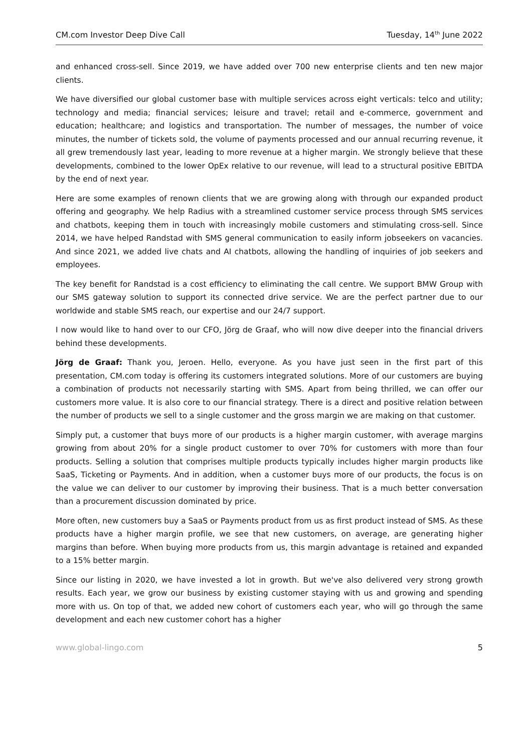CM.com Investor Deep Dive Call Tuesday, 14<sup>th</sup> June 2022
and enhanced cross-sell. Since 2019, we have added over 700 new enterprise clients and ten new major clients.
We have diversified our global customer base with multiple services across eight verticals: telco and utility; technology and media; financial services; leisure and travel; retail and e-commerce, government and education; healthcare; and logistics and transportation. The number of messages, the number of voice minutes, the number of tickets sold, the volume of payments processed and our annual recurring revenue, it all grew tremendously last year, leading to more revenue at a higher margin. We strongly believe that these developments, combined to the lower OpEx relative to our revenue, will lead to a structural positive EBITDA by the end of next year.
Here are some examples of renown clients that we are growing along with through our expanded product offering and geography. We help Radius with a streamlined customer service process through SMS services and chatbots, keeping them in touch with increasingly mobile customers and stimulating cross-sell. Since 2014, we have helped Randstad with SMS general communication to easily inform jobseekers on vacancies. And since 2021, we added live chats and AI chatbots, allowing the handling of inquiries of job seekers and employees.
The key benefit for Randstad is a cost efficiency to eliminating the call centre. We support BMW Group with our SMS gateway solution to support its connected drive service. We are the perfect partner due to our worldwide and stable SMS reach, our expertise and our 24/7 support.
I now would like to hand over to our CFO, Jörg de Graaf, who will now dive deeper into the financial drivers behind these developments.
Jörg de Graaf: Thank you, Jeroen. Hello, everyone. As you have just seen in the first part of this presentation, CM.com today is offering its customers integrated solutions. More of our customers are buying a combination of products not necessarily starting with SMS. Apart from being thrilled, we can offer our customers more value. It is also core to our financial strategy. There is a direct and positive relation between the number of products we sell to a single customer and the gross margin we are making on that customer.
Simply put, a customer that buys more of our products is a higher margin customer, with average margins growing from about 20% for a single product customer to over 70% for customers with more than four products. Selling a solution that comprises multiple products typically includes higher margin products like SaaS, Ticketing or Payments. And in addition, when a customer buys more of our products, the focus is on the value we can deliver to our customer by improving their business. That is a much better conversation than a procurement discussion dominated by price.
More often, new customers buy a SaaS or Payments product from us as first product instead of SMS. As these products have a higher margin profile, we see that new customers, on average, are generating higher margins than before. When buying more products from us, this margin advantage is retained and expanded to a 15% better margin.
Since our listing in 2020, we have invested a lot in growth. But we've also delivered very strong growth results. Each year, we grow our business by existing customer staying with us and growing and spending more with us. On top of that, we added new cohort of customers each year, who will go through the same development and each new customer cohort has a higher
www.global-lingo.com 5